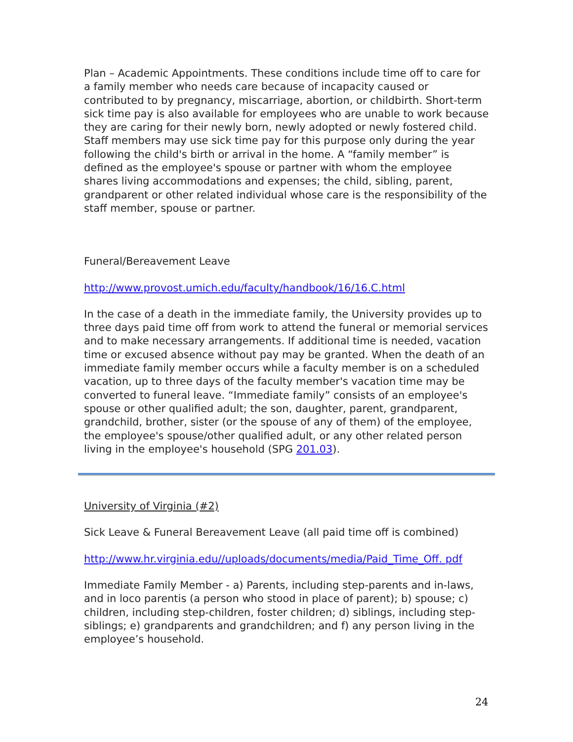Plan – Academic Appointments. These conditions include time off to care for a family member who needs care because of incapacity caused or contributed to by pregnancy, miscarriage, abortion, or childbirth. Short-term sick time pay is also available for employees who are unable to work because they are caring for their newly born, newly adopted or newly fostered child. Staff members may use sick time pay for this purpose only during the year following the child's birth or arrival in the home. A “family member” is defined as the employee's spouse or partner with whom the employee shares living accommodations and expenses; the child, sibling, parent, grandparent or other related individual whose care is the responsibility of the staff member, spouse or partner.
Funeral/Bereavement Leave
http://www.provost.umich.edu/faculty/handbook/16/16.C.html
In the case of a death in the immediate family, the University provides up to three days paid time off from work to attend the funeral or memorial services and to make necessary arrangements. If additional time is needed, vacation time or excused absence without pay may be granted. When the death of an immediate family member occurs while a faculty member is on a scheduled vacation, up to three days of the faculty member's vacation time may be converted to funeral leave. “Immediate family” consists of an employee's spouse or other qualified adult; the son, daughter, parent, grandparent, grandchild, brother, sister (or the spouse of any of them) of the employee, the employee's spouse/other qualified adult, or any other related person living in the employee's household (SPG 201.03).
University of Virginia (#2)
Sick Leave & Funeral Bereavement Leave (all paid time off is combined)
http://www.hr.virginia.edu//uploads/documents/media/Paid_Time_Off. pdf
Immediate Family Member - a) Parents, including step-parents and in-laws, and in loco parentis (a person who stood in place of parent); b) spouse; c) children, including step-children, foster children; d) siblings, including step-siblings; e) grandparents and grandchildren; and f) any person living in the employee’s household.
24